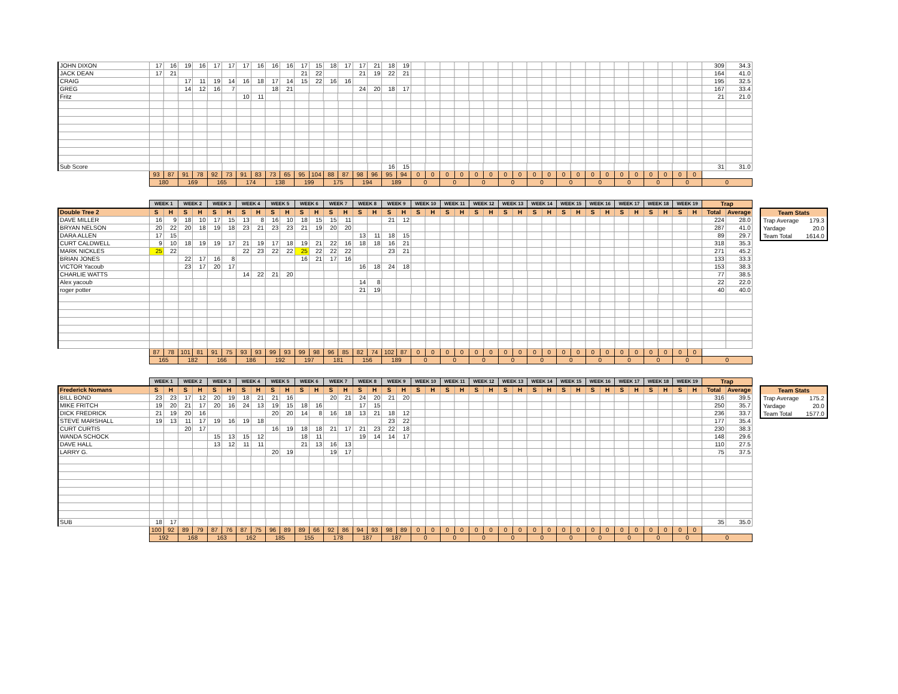| JOHN DIXON | 17 | 16 | 19 | 16 | 17 | 17 | 17 | 16 | 16 | 16 | 17 | 15 | 18 | 17 | 17 | 21 | 18 | 19 | | | | | | | | | | | | | | | | | | | | | 309 | 34.3 | | |
| JACK DEAN | 17 | 21 | | | | | | | | | 21 | 22 | | | 21 | 19 | 22 | 21 | | | | | | | | | | | | | | | | | | | | | 164 | 41.0 | | |
| CRAIG | | | 17 | 11 | 19 | 14 | 16 | 18 | 17 | 14 | 15 | 22 | 16 | 16 | | | | | | | | | | | | | | | | | | | | | | | | | 195 | 32.5 | | |
| GREG | | | 14 | 12 | 16 | 7 | | | 18 | 21 | | | | | 24 | 20 | 18 | 17 | | | | | | | | | | | | | | | | | | | | | 167 | 33.4 | | |
| Fritz | | | | | | | 10 | 11 | | | | | | | | | | | | | | | | | | | | | | | | | | | | | | | 21 | 21.0 | | |
| Sub Score | | | | | | | | | | | | | | | | | 16 | 15 | | | | | | | | | | | | | | | | | | | | | 31 | 31.0 | | |
| | 93 | 87 | 91 | 78 | 92 | 73 | 91 | 83 | 73 | 65 | 95 | 104 | 88 | 87 | 98 | 96 | 95 | 94 | 0 | 0 | 0 | 0 | 0 | 0 | 0 | 0 | 0 | 0 | 0 | 0 | 0 | 0 | 0 | 0 | 0 | 0 | 0 | 0 | | | | |
| | 180 | | 169 | | 165 | | 174 | | 138 | | 199 | | 175 | | 194 | | 189 | | 0 | | 0 | | 0 | | 0 | | 0 | | 0 | | 0 | | 0 | | 0 | | 0 | | 0 | | | |
| | WEEK 1 | | WEEK 2 | | WEEK 3 | | WEEK 4 | | WEEK 5 | | WEEK 6 | | WEEK 7 | | WEEK 8 | | WEEK 9 | | WEEK 10 | | WEEK 11 | | WEEK 12 | | WEEK 13 | | WEEK 14 | | WEEK 15 | | WEEK 16 | | WEEK 17 | | WEEK 18 | | WEEK 19 | | Trap | | | |
| Double Tree 2 | S | H | S | H | S | H | S | H | S | H | S | H | S | H | S | H | S | H | S | H | S | H | S | H | S | H | S | H | S | H | S | H | S | H | S | H | S | H | Total | Average | | |
| DAVE MILLER | 16 | 9 | 18 | 10 | 17 | 15 | 13 | 8 | 16 | 10 | 18 | 15 | 15 | 11 | | | 21 | 12 | | | | | | | | | | | | | | | | | | | | | 224 | 28.0 | | |
| BRYAN NELSON | 20 | 22 | 20 | 18 | 19 | 18 | 23 | 21 | 23 | 23 | 21 | 19 | 20 | 20 | | | | | | | | | | | | | | | | | | | | | | | | | 287 | 41.0 | | |
| DARA ALLEN | 17 | 15 | | | | | | | | | | | | | 13 | 11 | 18 | 15 | | | | | | | | | | | | | | | | | | | | | 89 | 29.7 | | |
| CURT CALDWELL | 9 | 10 | 18 | 19 | 19 | 17 | 21 | 19 | 17 | 18 | 19 | 21 | 22 | 16 | 18 | 18 | 16 | 21 | | | | | | | | | | | | | | | | | | | | | 318 | 35.3 | | |
| MARK NICKLES | 25 | 22 | | | | | 22 | 23 | 22 | 22 | 25 | 22 | 22 | 22 | | | 23 | 21 | | | | | | | | | | | | | | | | | | | | | 271 | 45.2 | | |
| BRIAN JONES | | | 22 | 17 | 16 | 8 | | | | | 16 | 21 | 17 | 16 | | | | | | | | | | | | | | | | | | | | | | | | | 133 | 33.3 | | |
| VICTOR Yacoub | | | 23 | 17 | 20 | 17 | | | | | | | | | 16 | 18 | 24 | 18 | | | | | | | | | | | | | | | | | | | | | 153 | 38.3 | | |
| CHARLIE WATTS | | | | | | | 14 | 22 | 21 | 20 | | | | | | | | | | | | | | | | | | | | | | | | | | | | | 77 | 38.5 | | |
| Alex yacoub | | | | | | | | | | | | | | | 14 | 8 | | | | | | | | | | | | | | | | | | | | | | | 22 | 22.0 | | |
| roger potter | | | | | | | | | | | | | | | 21 | 19 | | | | | | | | | | | | | | | | | | | | | | | 40 | 40.0 | | |
| | 87 | 78 | 101 | 81 | 91 | 75 | 93 | 93 | 99 | 93 | 99 | 98 | 96 | 85 | 82 | 74 | 102 | 87 | 0 | 0 | 0 | 0 | 0 | 0 | 0 | 0 | 0 | 0 | 0 | 0 | 0 | 0 | 0 | 0 | 0 | 0 | 0 | 0 | | | | |
| | 165 | | 182 | | 166 | | 186 | | 192 | | 197 | | 181 | | 156 | | 189 | | 0 | | 0 | | 0 | | 0 | | 0 | | 0 | | 0 | | 0 | | 0 | | 0 | | 0 | | | |
Team Stats
Trap Average 179.3
Yardage 20.0
Team Total 1614.0
| | WEEK 1 | | WEEK 2 | | WEEK 3 | | WEEK 4 | | WEEK 5 | | WEEK 6 | | WEEK 7 | | WEEK 8 | | WEEK 9 | | WEEK 10 | | WEEK 11 | | WEEK 12 | | WEEK 13 | | WEEK 14 | | WEEK 15 | | WEEK 16 | | WEEK 17 | | WEEK 18 | | WEEK 19 | | Trap | | | |
| Frederick Nomans | S | H | S | H | S | H | S | H | S | H | S | H | S | H | S | H | S | H | S | H | S | H | S | H | S | H | S | H | S | H | S | H | S | H | S | H | S | H | Total | Average | | |
| BILL BOND | 23 | 23 | 17 | 12 | 20 | 19 | 18 | 21 | 21 | 16 | | | 20 | 21 | 24 | 20 | 21 | 20 | | | | | | | | | | | | | | | | | | | | | 316 | 39.5 | | |
| MIKE FRITCH | 19 | 20 | 21 | 17 | 20 | 16 | 24 | 13 | 19 | 15 | 18 | 16 | | | 17 | 15 | | | | | | | | | | | | | | | | | | | | | | | 250 | 35.7 | | |
| DICK FREDRICK | 21 | 19 | 20 | 16 | | | | | 20 | 20 | 14 | 8 | 16 | 18 | 13 | 21 | 18 | 12 | | | | | | | | | | | | | | | | | | | | | 236 | 33.7 | | |
| STEVE MARSHALL | 19 | 13 | 11 | 17 | 19 | 16 | 19 | 18 | | | | | | | | | 23 | 22 | | | | | | | | | | | | | | | | | | | | | 177 | 35.4 | | |
| CURT CURTIS | | | 20 | 17 | | | | | 16 | 19 | 18 | 18 | 21 | 17 | 21 | 23 | 22 | 18 | | | | | | | | | | | | | | | | | | | | | 230 | 38.3 | | |
| WANDA SCHOCK | | | | | 15 | 13 | 15 | 12 | | | 18 | 11 | | | 19 | 14 | 14 | 17 | | | | | | | | | | | | | | | | | | | | | 148 | 29.6 | | |
| DAVE HALL | | | | | 13 | 12 | 11 | 11 | | | 21 | 13 | 16 | 13 | | | | | | | | | | | | | | | | | | | | | | | | | 110 | 27.5 | | |
| LARRY G. | | | | | | | | | 20 | 19 | | | 19 | 17 | | | | | | | | | | | | | | | | | | | | | | | | | 75 | 37.5 | | |
| SUB | 18 | 17 | | | | | | | | | | | | | | | | | | | | | | | | | | | | | | | | | | | | | 35 | 35.0 | | |
| | 100 | 92 | 89 | 79 | 87 | 76 | 87 | 75 | 96 | 89 | 89 | 66 | 92 | 86 | 94 | 93 | 98 | 89 | 0 | 0 | 0 | 0 | 0 | 0 | 0 | 0 | 0 | 0 | 0 | 0 | 0 | 0 | 0 | 0 | 0 | 0 | 0 | 0 | | | | |
| | 192 | | 168 | | 163 | | 162 | | 185 | | 155 | | 178 | | 187 | | 187 | | 0 | | 0 | | 0 | | 0 | | 0 | | 0 | | 0 | | 0 | | 0 | | 0 | | 0 | | | |
Team Stats
Trap Average 175.2
Yardage 20.0
Team Total 1577.0